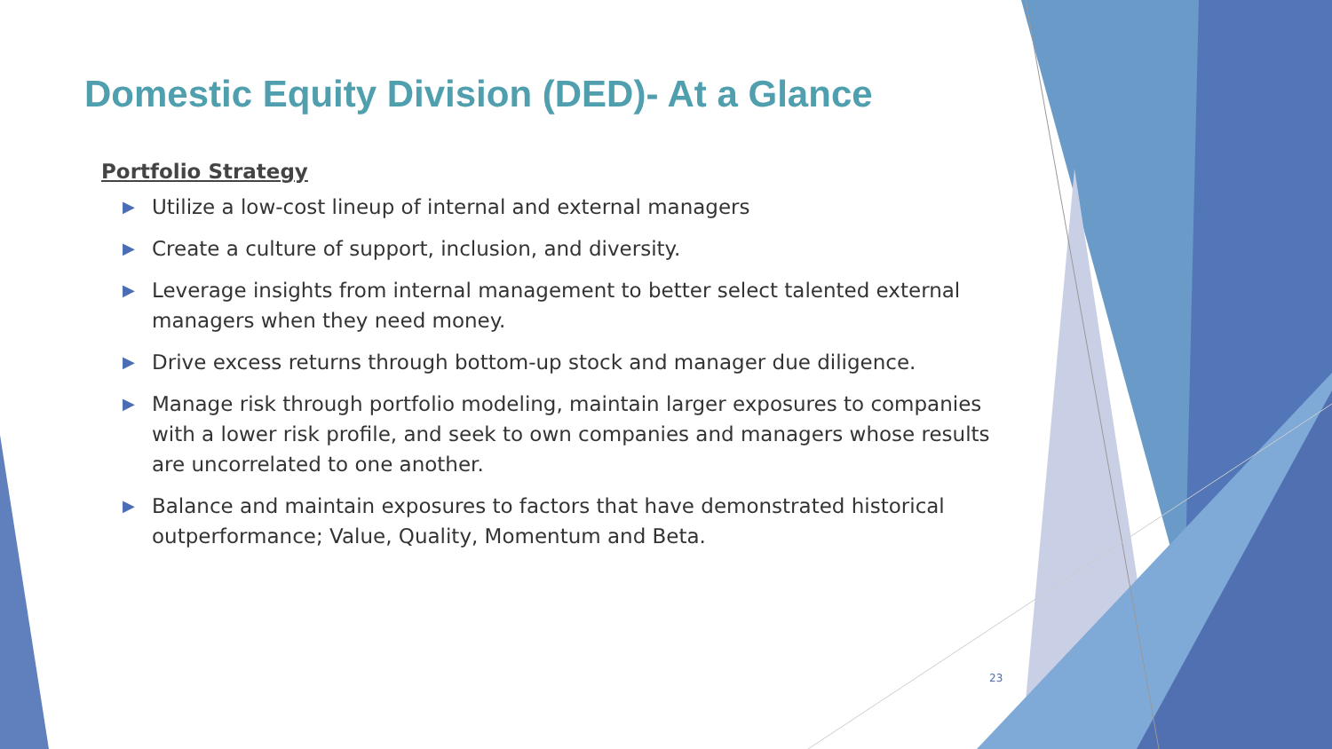Domestic Equity Division (DED)- At a Glance
Portfolio Strategy
▶ Utilize a low-cost lineup of internal and external managers
▶ Create a culture of support, inclusion, and diversity.
▶ Leverage insights from internal management to better select talented external managers when they need money.
▶ Drive excess returns through bottom-up stock and manager due diligence.
▶ Manage risk through portfolio modeling, maintain larger exposures to companies with a lower risk profile, and seek to own companies and managers whose results are uncorrelated to one another.
▶ Balance and maintain exposures to factors that have demonstrated historical outperformance; Value, Quality, Momentum and Beta.
23